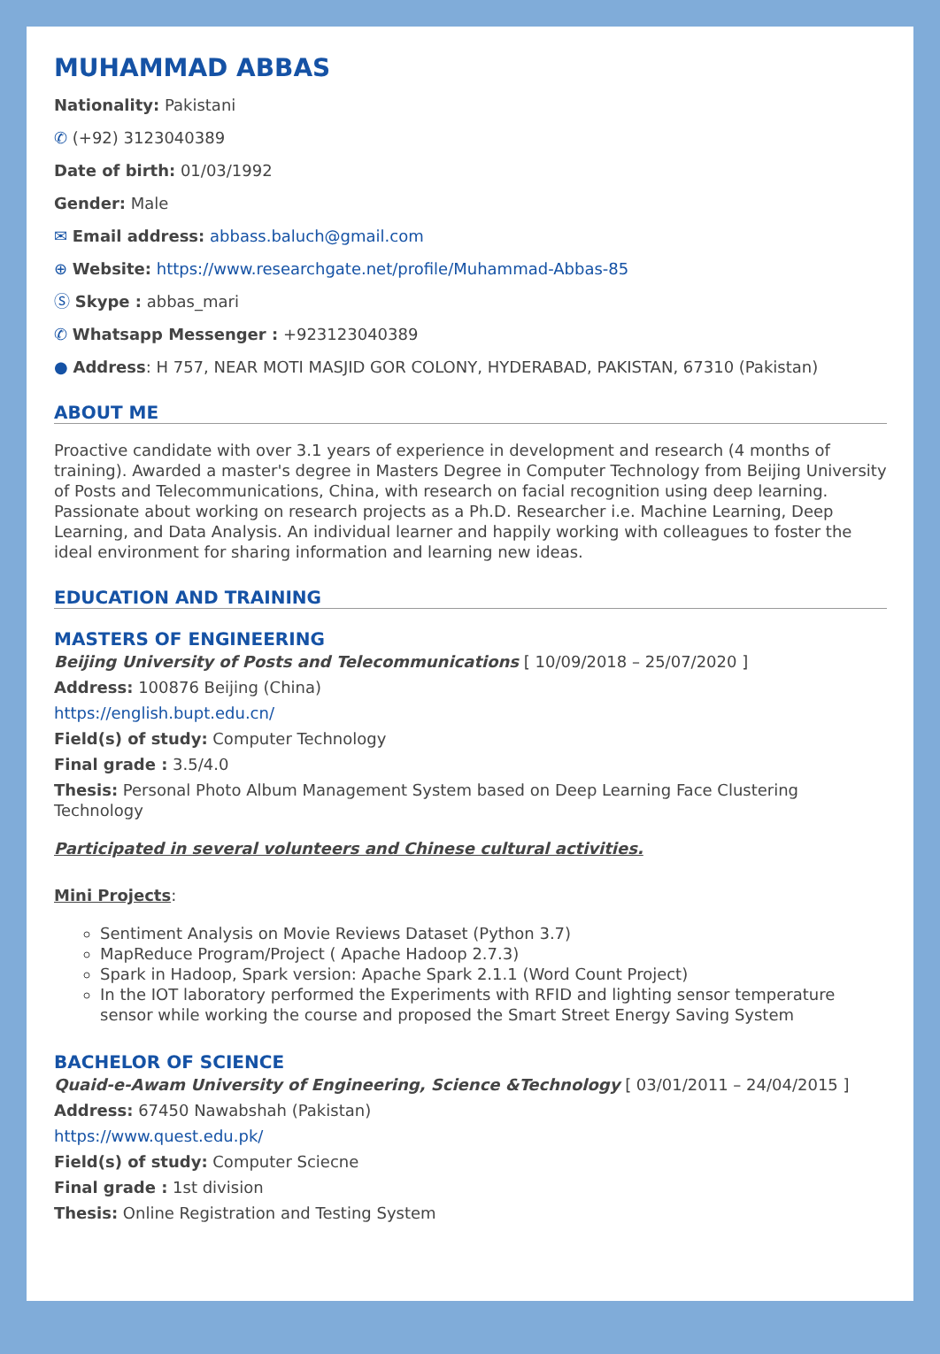MUHAMMAD ABBAS
Nationality: Pakistani
✆ (+92) 3123040389
Date of birth: 01/03/1992
Gender: Male
✉ Email address: abbass.baluch@gmail.com
⊕ Website: https://www.researchgate.net/profile/Muhammad-Abbas-85
Ⓢ Skype : abbas_mari
✆ Whatsapp Messenger : +923123040389
● Address: H 757, NEAR MOTI MASJID GOR COLONY, HYDERABAD, PAKISTAN, 67310 (Pakistan)
ABOUT ME
Proactive candidate with over 3.1 years of experience in development and research (4 months of training). Awarded a master's degree in Masters Degree in Computer Technology from Beijing University of Posts and Telecommunications, China, with research on facial recognition using deep learning. Passionate about working on research projects as a Ph.D. Researcher i.e. Machine Learning, Deep Learning, and Data Analysis. An individual learner and happily working with colleagues to foster the ideal environment for sharing information and learning new ideas.
EDUCATION AND TRAINING
MASTERS OF ENGINEERING
Beijing University of Posts and Telecommunications [ 10/09/2018 – 25/07/2020 ]
Address: 100876 Beijing (China)
https://english.bupt.edu.cn/
Field(s) of study: Computer Technology
Final grade : 3.5/4.0
Thesis: Personal Photo Album Management System based on Deep Learning Face Clustering Technology
Participated in several volunteers and Chinese cultural activities.
Mini Projects:
Sentiment Analysis on Movie Reviews Dataset (Python 3.7)
MapReduce Program/Project ( Apache Hadoop 2.7.3)
Spark in Hadoop, Spark version: Apache Spark 2.1.1 (Word Count Project)
In the IOT laboratory performed the Experiments with RFID and lighting sensor temperature sensor while working the course and proposed the Smart Street Energy Saving System
BACHELOR OF SCIENCE
Quaid-e-Awam University of Engineering, Science &Technology [ 03/01/2011 – 24/04/2015 ]
Address: 67450 Nawabshah (Pakistan)
https://www.quest.edu.pk/
Field(s) of study: Computer Sciecne
Final grade : 1st division
Thesis: Online Registration and Testing System